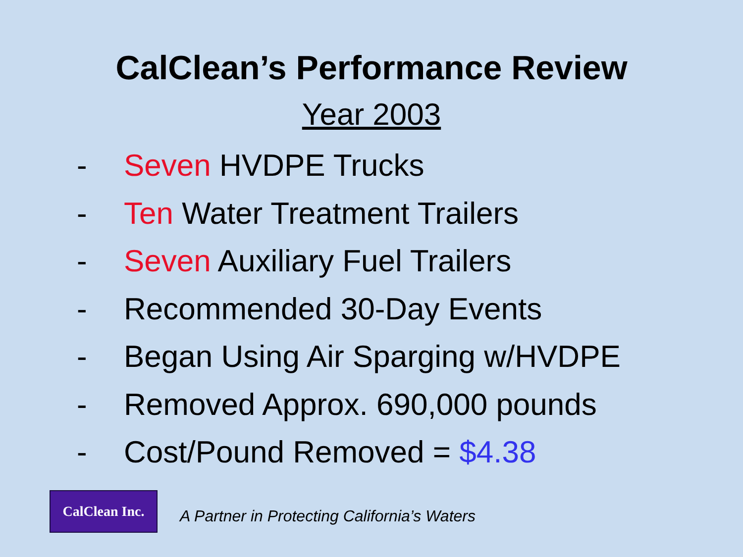CalClean’s Performance Review
Year 2003
- Seven HVDPE Trucks
- Ten Water Treatment Trailers
- Seven Auxiliary Fuel Trailers
- Recommended 30-Day Events
- Began Using Air Sparging w/HVDPE
- Removed Approx. 690,000 pounds
- Cost/Pound Removed = $4.38
CalClean Inc.
A Partner in Protecting California’s Waters